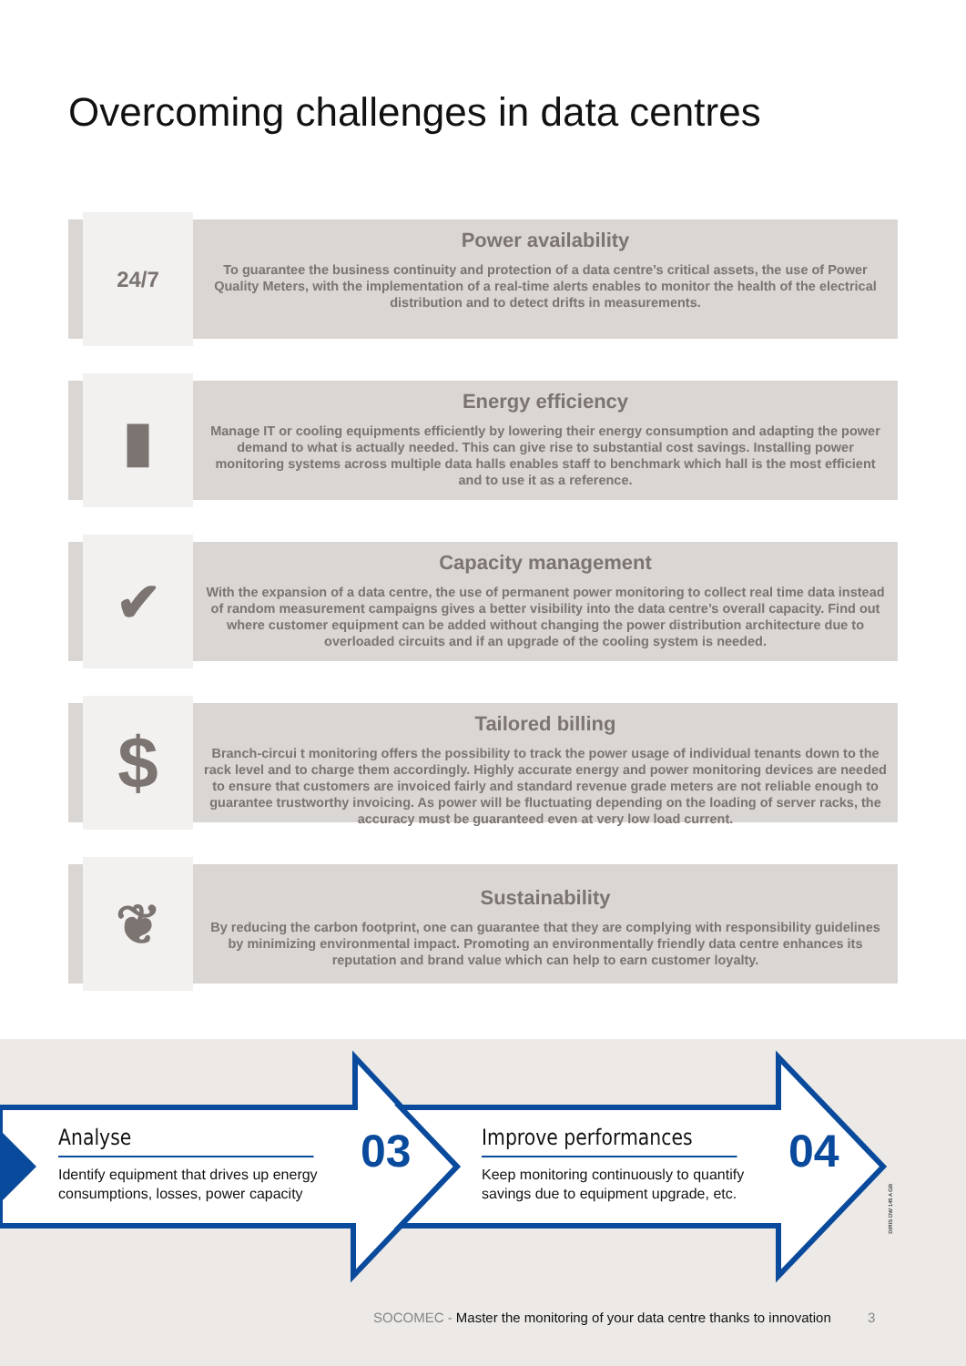Overcoming challenges in data centres
24/7
Power availability
To guarantee the business continuity and protection of a data centre’s critical assets, the use of Power Quality Meters, with the implementation of a real-time alerts enables to monitor the health of the electrical distribution and to detect drifts in measurements.
▮
Energy efficiency
Manage IT or cooling equipments efficiently by lowering their energy consumption and adapting the power demand to what is actually needed. This can give rise to substantial cost savings. Installing power monitoring systems across multiple data halls enables staff to benchmark which hall is the most efficient and to use it as a reference.
✔
Capacity management
With the expansion of a data centre, the use of permanent power monitoring to collect real time data instead of random measurement campaigns gives a better visibility into the data centre’s overall capacity. Find out where customer equipment can be added without changing the power distribution architecture due to overloaded circuits and if an upgrade of the cooling system is needed.
$
Tailored billing
Branch-circui t monitoring offers the possibility to track the power usage of individual tenants down to the rack level and to charge them accordingly. Highly accurate energy and power monitoring devices are needed to ensure that customers are invoiced fairly and standard revenue grade meters are not reliable enough to guarantee trustworthy invoicing. As power will be fluctuating depending on the loading of server racks, the accuracy must be guaranteed even at very low load current.
❦
Sustainability
By reducing the carbon footprint, one can guarantee that they are complying with responsibility guidelines by minimizing environmental impact. Promoting an environmentally friendly data centre enhances its reputation and brand value which can help to earn customer loyalty.
Analyse
Identify equipment that drives up energy consumptions, losses, power capacity
03
Improve performances
Keep monitoring continuously to quantify savings due to equipment upgrade, etc.
04
SOCOMEC - Master the monitoring of your data centre thanks to innovation 3
DIRIS DW 145 A GB